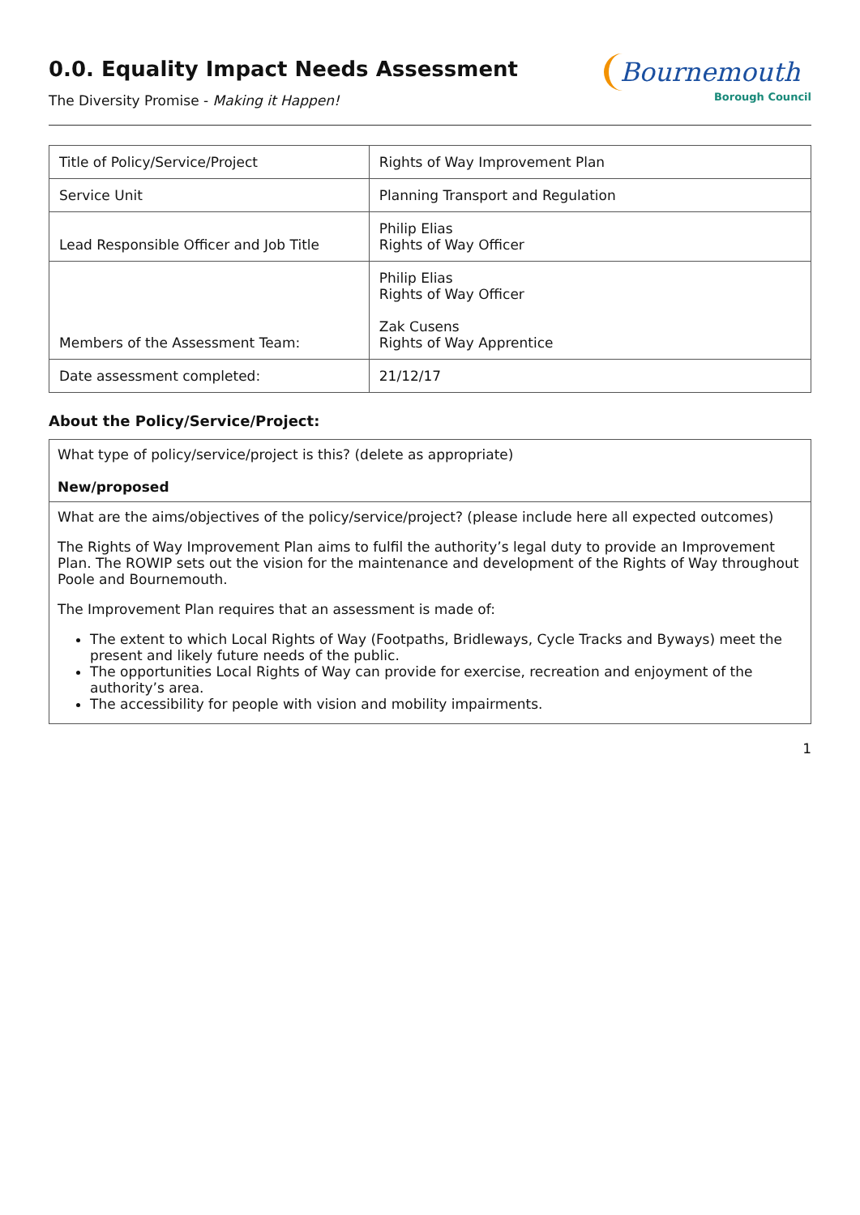0.0. Equality Impact Needs Assessment
The Diversity Promise - Making it Happen!
Bournemouth
Borough Council
| Title of Policy/Service/Project | Rights of Way Improvement Plan |
| Service Unit | Planning Transport and Regulation |
| Lead Responsible Officer and Job Title | Philip Elias Rights of Way Officer |
| Members of the Assessment Team: | Philip Elias Rights of Way Officer Zak Cusens Rights of Way Apprentice |
| Date assessment completed: | 21/12/17 |
About the Policy/Service/Project:
What type of policy/service/project is this? (delete as appropriate)
New/proposed
What are the aims/objectives of the policy/service/project? (please include here all expected outcomes)
The Rights of Way Improvement Plan aims to fulfil the authority’s legal duty to provide an Improvement Plan. The ROWIP sets out the vision for the maintenance and development of the Rights of Way throughout Poole and Bournemouth.
The Improvement Plan requires that an assessment is made of:
The extent to which Local Rights of Way (Footpaths, Bridleways, Cycle Tracks and Byways) meet the present and likely future needs of the public.
The opportunities Local Rights of Way can provide for exercise, recreation and enjoyment of the authority’s area.
The accessibility for people with vision and mobility impairments.
1